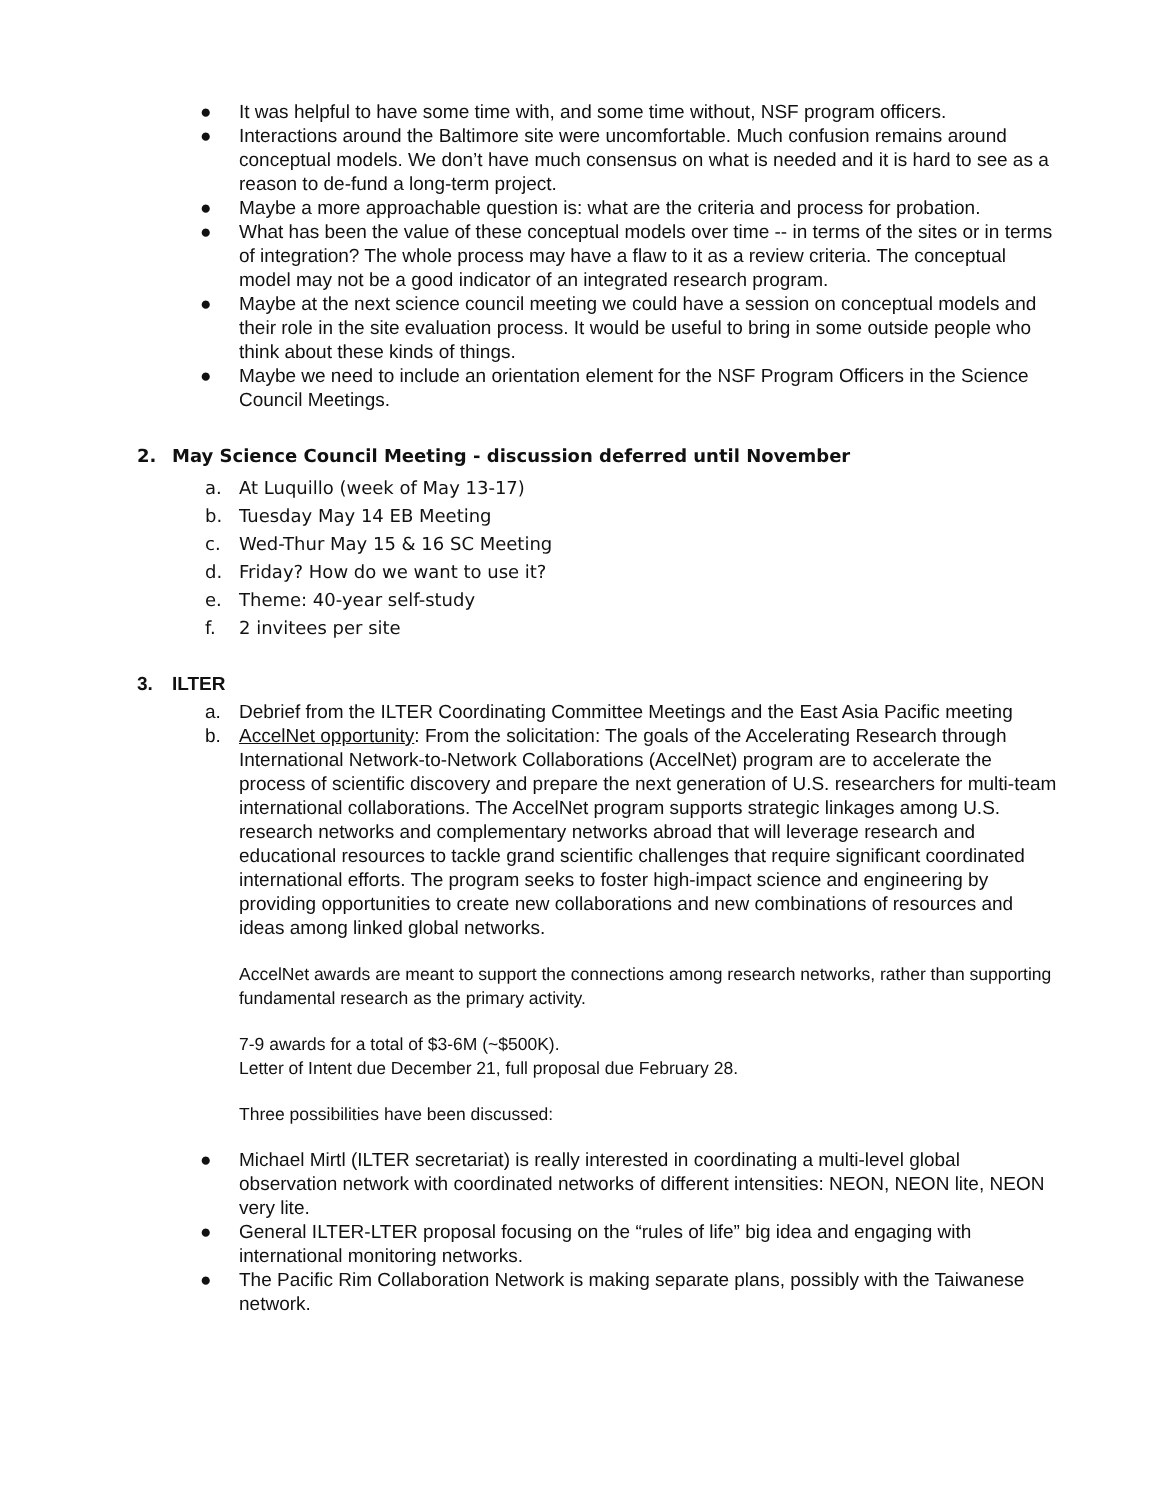● It was helpful to have some time with, and some time without, NSF program officers.
● Interactions around the Baltimore site were uncomfortable. Much confusion remains around conceptual models. We don’t have much consensus on what is needed and it is hard to see as a reason to de-fund a long-term project.
● Maybe a more approachable question is: what are the criteria and process for probation.
● What has been the value of these conceptual models over time -- in terms of the sites or in terms of integration? The whole process may have a flaw to it as a review criteria. The conceptual model may not be a good indicator of an integrated research program.
● Maybe at the next science council meeting we could have a session on conceptual models and their role in the site evaluation process. It would be useful to bring in some outside people who think about these kinds of things.
● Maybe we need to include an orientation element for the NSF Program Officers in the Science Council Meetings.
2. May Science Council Meeting - discussion deferred until November
a. At Luquillo (week of May 13-17)
b. Tuesday May 14 EB Meeting
c. Wed-Thur May 15 & 16 SC Meeting
d. Friday? How do we want to use it?
e. Theme: 40-year self-study
f. 2 invitees per site
3. ILTER
a. Debrief from the ILTER Coordinating Committee Meetings and the East Asia Pacific meeting
b. AccelNet opportunity: From the solicitation: The goals of the Accelerating Research through International Network-to-Network Collaborations (AccelNet) program are to accelerate the process of scientific discovery and prepare the next generation of U.S. researchers for multi-team international collaborations. The AccelNet program supports strategic linkages among U.S. research networks and complementary networks abroad that will leverage research and educational resources to tackle grand scientific challenges that require significant coordinated international efforts. The program seeks to foster high-impact science and engineering by providing opportunities to create new collaborations and new combinations of resources and ideas among linked global networks.
AccelNet awards are meant to support the connections among research networks, rather than supporting fundamental research as the primary activity.
7-9 awards for a total of $3-6M (~$500K).
Letter of Intent due December 21, full proposal due February 28.
Three possibilities have been discussed:
● Michael Mirtl (ILTER secretariat) is really interested in coordinating a multi-level global observation network with coordinated networks of different intensities: NEON, NEON lite, NEON very lite.
● General ILTER-LTER proposal focusing on the “rules of life” big idea and engaging with international monitoring networks.
● The Pacific Rim Collaboration Network is making separate plans, possibly with the Taiwanese network.